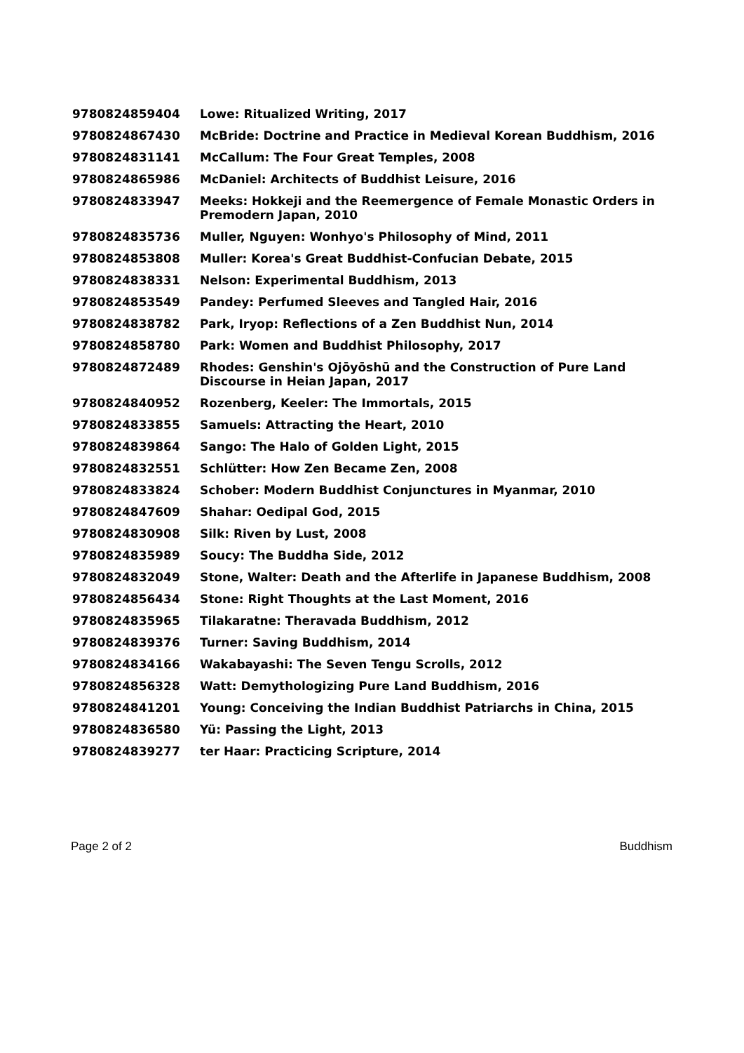| 9780824859404 | Lowe: Ritualized Writing, 2017 |
| 9780824867430 | McBride: Doctrine and Practice in Medieval Korean Buddhism, 2016 |
| 9780824831141 | McCallum: The Four Great Temples, 2008 |
| 9780824865986 | McDaniel: Architects of Buddhist Leisure, 2016 |
| 9780824833947 | Meeks: Hokkeji and the Reemergence of Female Monastic Orders in Premodern Japan, 2010 |
| 9780824835736 | Muller, Nguyen: Wonhyo's Philosophy of Mind, 2011 |
| 9780824853808 | Muller: Korea's Great Buddhist-Confucian Debate, 2015 |
| 9780824838331 | Nelson: Experimental Buddhism, 2013 |
| 9780824853549 | Pandey: Perfumed Sleeves and Tangled Hair, 2016 |
| 9780824838782 | Park, Iryop: Reflections of a Zen Buddhist Nun, 2014 |
| 9780824858780 | Park: Women and Buddhist Philosophy, 2017 |
| 9780824872489 | Rhodes: Genshin's Ojōyōshū and the Construction of Pure Land Discourse in Heian Japan, 2017 |
| 9780824840952 | Rozenberg, Keeler: The Immortals, 2015 |
| 9780824833855 | Samuels: Attracting the Heart, 2010 |
| 9780824839864 | Sango: The Halo of Golden Light, 2015 |
| 9780824832551 | Schlütter: How Zen Became Zen, 2008 |
| 9780824833824 | Schober: Modern Buddhist Conjunctures in Myanmar, 2010 |
| 9780824847609 | Shahar: Oedipal God, 2015 |
| 9780824830908 | Silk: Riven by Lust, 2008 |
| 9780824835989 | Soucy: The Buddha Side, 2012 |
| 9780824832049 | Stone, Walter: Death and the Afterlife in Japanese Buddhism, 2008 |
| 9780824856434 | Stone: Right Thoughts at the Last Moment, 2016 |
| 9780824835965 | Tilakaratne: Theravada Buddhism, 2012 |
| 9780824839376 | Turner: Saving Buddhism, 2014 |
| 9780824834166 | Wakabayashi: The Seven Tengu Scrolls, 2012 |
| 9780824856328 | Watt: Demythologizing Pure Land Buddhism, 2016 |
| 9780824841201 | Young: Conceiving the Indian Buddhist Patriarchs in China, 2015 |
| 9780824836580 | Yü: Passing the Light, 2013 |
| 9780824839277 | ter Haar: Practicing Scripture, 2014 |
Page 2 of 2 Buddhism